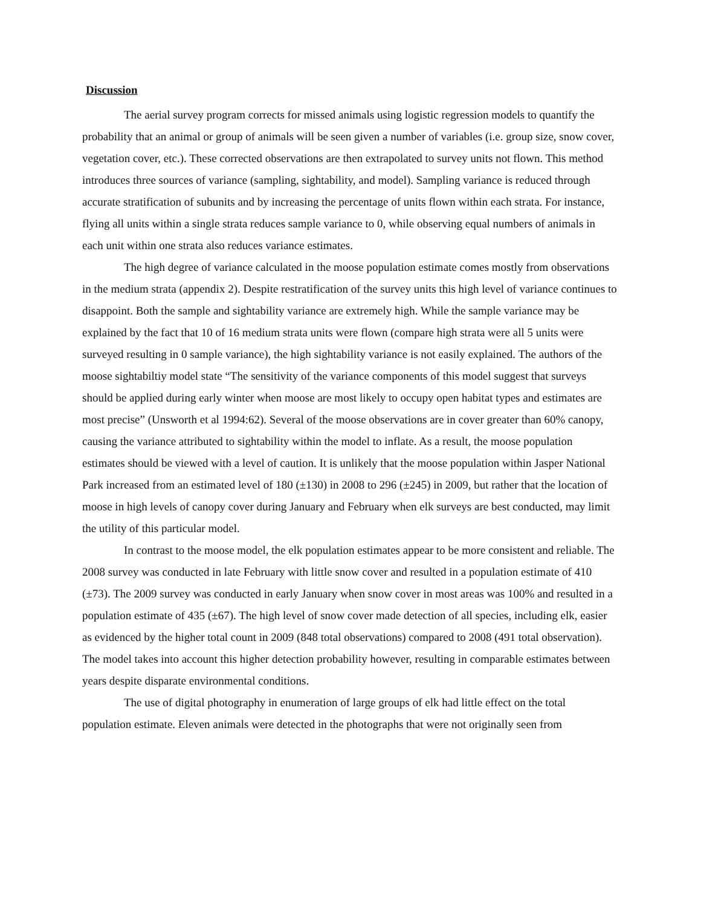Discussion
The aerial survey program corrects for missed animals using logistic regression models to quantify the probability that an animal or group of animals will be seen given a number of variables (i.e. group size, snow cover, vegetation cover, etc.). These corrected observations are then extrapolated to survey units not flown. This method introduces three sources of variance (sampling, sightability, and model). Sampling variance is reduced through accurate stratification of subunits and by increasing the percentage of units flown within each strata. For instance, flying all units within a single strata reduces sample variance to 0, while observing equal numbers of animals in each unit within one strata also reduces variance estimates.
The high degree of variance calculated in the moose population estimate comes mostly from observations in the medium strata (appendix 2). Despite restratification of the survey units this high level of variance continues to disappoint. Both the sample and sightability variance are extremely high. While the sample variance may be explained by the fact that 10 of 16 medium strata units were flown (compare high strata were all 5 units were surveyed resulting in 0 sample variance), the high sightability variance is not easily explained. The authors of the moose sightabiltiy model state “The sensitivity of the variance components of this model suggest that surveys should be applied during early winter when moose are most likely to occupy open habitat types and estimates are most precise” (Unsworth et al 1994:62). Several of the moose observations are in cover greater than 60% canopy, causing the variance attributed to sightability within the model to inflate. As a result, the moose population estimates should be viewed with a level of caution. It is unlikely that the moose population within Jasper National Park increased from an estimated level of 180 (±130) in 2008 to 296 (±245) in 2009, but rather that the location of moose in high levels of canopy cover during January and February when elk surveys are best conducted, may limit the utility of this particular model.
In contrast to the moose model, the elk population estimates appear to be more consistent and reliable. The 2008 survey was conducted in late February with little snow cover and resulted in a population estimate of 410 (±73). The 2009 survey was conducted in early January when snow cover in most areas was 100% and resulted in a population estimate of 435 (±67). The high level of snow cover made detection of all species, including elk, easier as evidenced by the higher total count in 2009 (848 total observations) compared to 2008 (491 total observation). The model takes into account this higher detection probability however, resulting in comparable estimates between years despite disparate environmental conditions.
The use of digital photography in enumeration of large groups of elk had little effect on the total population estimate. Eleven animals were detected in the photographs that were not originally seen from